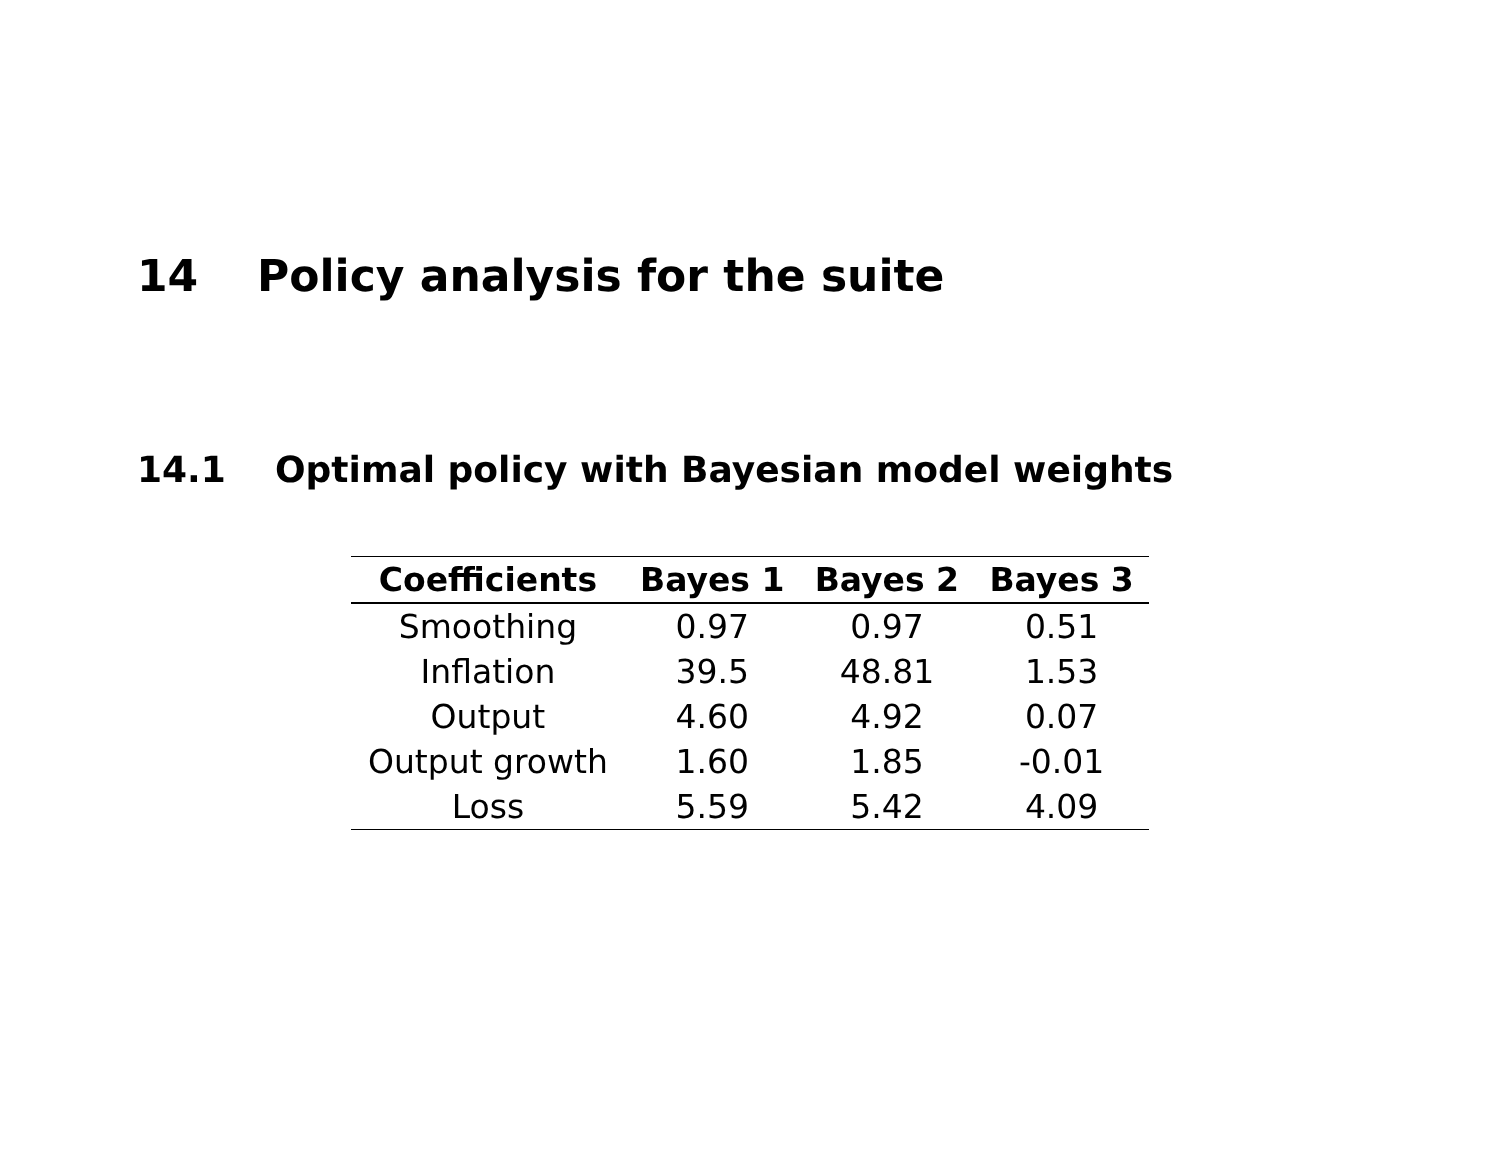14 Policy analysis for the suite
14.1 Optimal policy with Bayesian model weights
| Coefficients | Bayes 1 | Bayes 2 | Bayes 3 |
| --- | --- | --- | --- |
| Smoothing | 0.97 | 0.97 | 0.51 |
| Inflation | 39.5 | 48.81 | 1.53 |
| Output | 4.60 | 4.92 | 0.07 |
| Output growth | 1.60 | 1.85 | -0.01 |
| Loss | 5.59 | 5.42 | 4.09 |